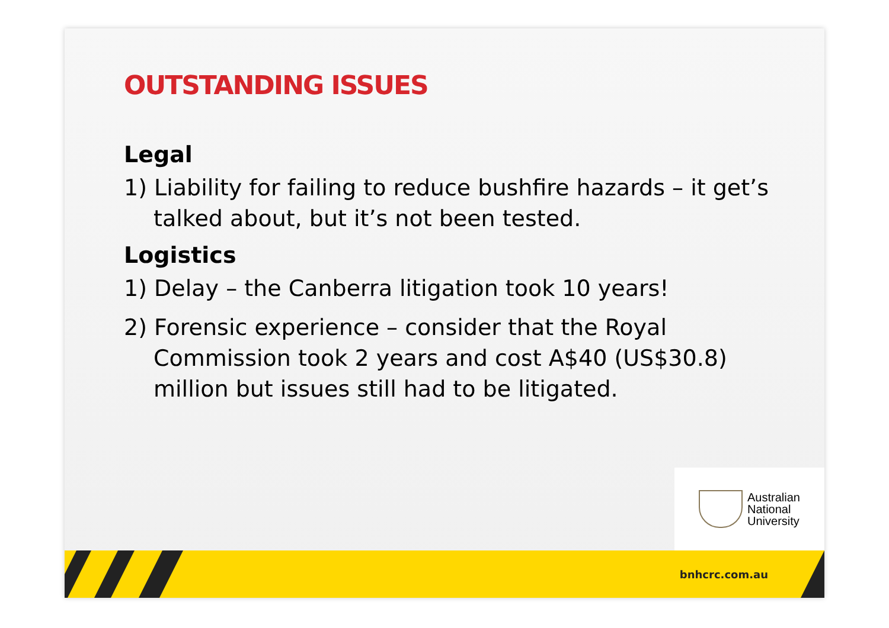OUTSTANDING ISSUES
Legal
1) Liability for failing to reduce bushfire hazards – it get’s talked about, but it’s not been tested.
Logistics
1) Delay – the Canberra litigation took 10 years!
2) Forensic experience – consider that the Royal Commission took 2 years and cost A$40 (US$30.8) million but issues still had to be litigated.
Australian
National
University
bnhcrc.com.au